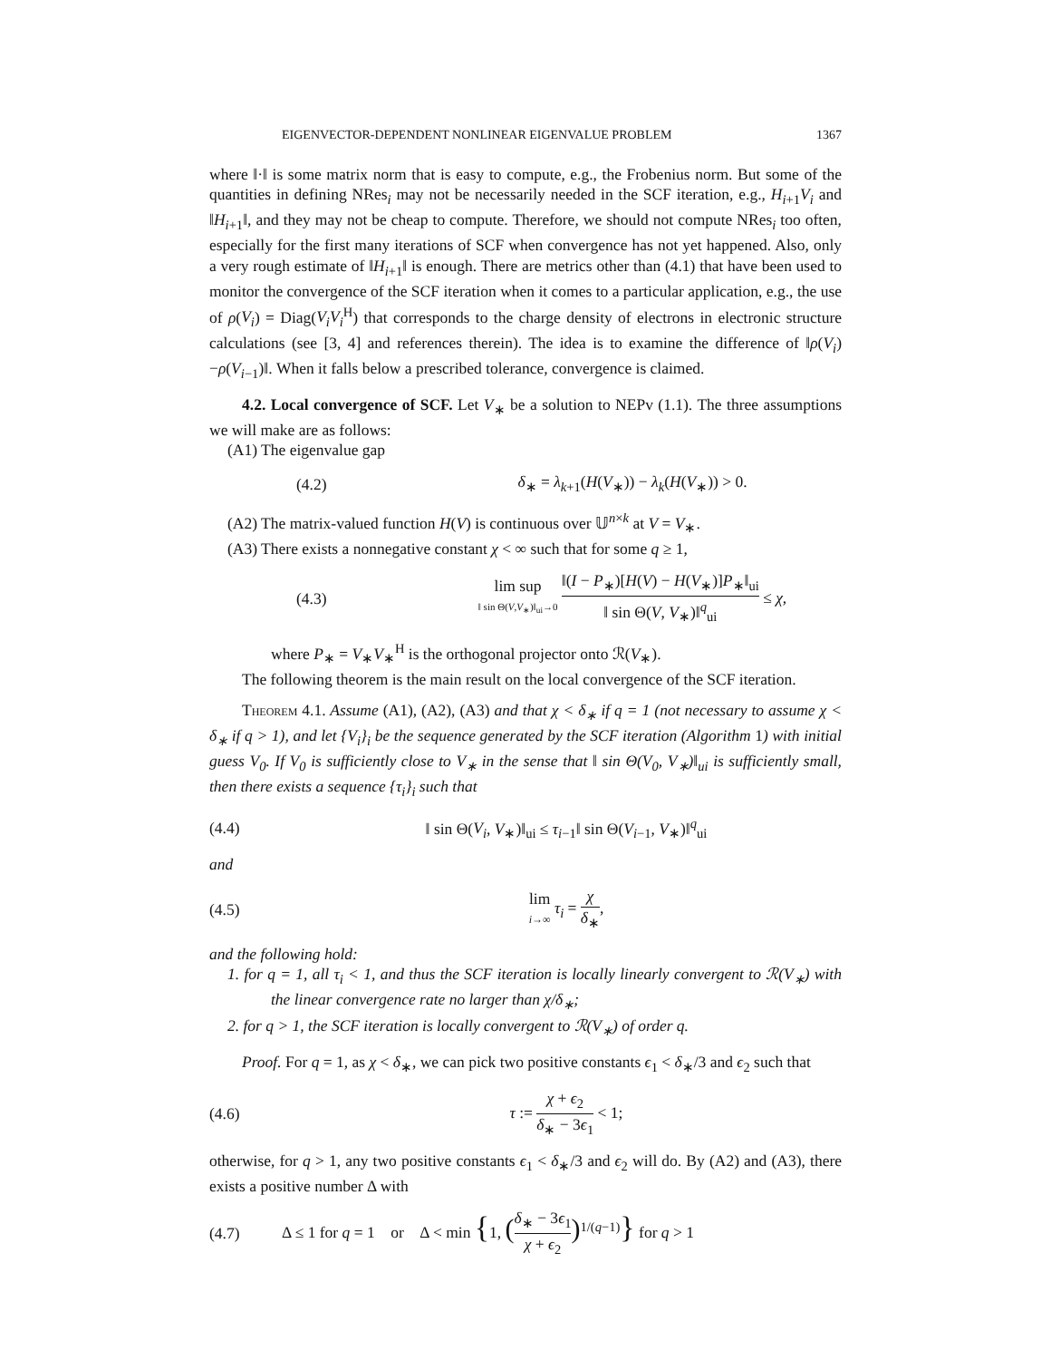EIGENVECTOR-DEPENDENT NONLINEAR EIGENVALUE PROBLEM 1367
where ‖·‖ is some matrix norm that is easy to compute, e.g., the Frobenius norm. But some of the quantities in defining NRes<sub>i</sub> may not be necessarily needed in the SCF iteration, e.g., H<sub>i+1</sub>V<sub>i</sub> and ‖H<sub>i+1</sub>‖, and they may not be cheap to compute. Therefore, we should not compute NRes<sub>i</sub> too often, especially for the first many iterations of SCF when convergence has not yet happened. Also, only a very rough estimate of ‖H<sub>i+1</sub>‖ is enough. There are metrics other than (4.1) that have been used to monitor the convergence of the SCF iteration when it comes to a particular application, e.g., the use of ρ(V<sub>i</sub>) = Diag(V<sub>i</sub>V<sub>i</sub><sup>H</sup>) that corresponds to the charge density of electrons in electronic structure calculations (see [3, 4] and references therein). The idea is to examine the difference of ‖ρ(V<sub>i</sub>)−ρ(V<sub>i−1</sub>)‖. When it falls below a prescribed tolerance, convergence is claimed.
4.2. Local convergence of SCF. Let V<sub>∗</sub> be a solution to NEPv (1.1). The three assumptions we will make are as follows:
(A1) The eigenvalue gap
(4.2) δ<sub>∗</sub> = λ<sub>k+1</sub>(H(V<sub>∗</sub>)) − λ<sub>k</sub>(H(V<sub>∗</sub>)) > 0.
(A2) The matrix-valued function H(V) is continuous over 𝕌<sup>n×k</sup> at V = V<sub>∗</sub>.
(A3) There exists a nonnegative constant χ < ∞ such that for some q ≥ 1,
(4.3) lim sup ‖ sin Θ(V,V<sub>∗</sub>)‖<sub>ui</sub>→0 ‖(I − P<sub>∗</sub>)[H(V) − H(V<sub>∗</sub>)]P<sub>∗</sub>‖<sub>ui</sub> ‖ sin Θ(V, V<sub>∗</sub>)‖<sup>q</sup><sub>ui</sub> ≤ χ,
where P<sub>∗</sub> = V<sub>∗</sub>V<sub>∗</sub><sup>H</sup> is the orthogonal projector onto ℛ(V<sub>∗</sub>).
The following theorem is the main result on the local convergence of the SCF iteration.
Theorem 4.1. Assume (A1), (A2), (A3) and that χ < δ<sub>∗</sub> if q = 1 (not necessary to assume χ < δ<sub>∗</sub> if q > 1), and let {V<sub>i</sub>}<sub>i</sub> be the sequence generated by the SCF iteration (Algorithm 1) with initial guess V<sub>0</sub>. If V<sub>0</sub> is sufficiently close to V<sub>∗</sub> in the sense that ‖ sin Θ(V<sub>0</sub>, V<sub>∗</sub>)‖<sub>ui</sub> is sufficiently small, then there exists a sequence {τ<sub>i</sub>}<sub>i</sub> such that
(4.4) ‖ sin Θ(V<sub>i</sub>, V<sub>∗</sub>)‖<sub>ui</sub> ≤ τ<sub>i−1</sub>‖ sin Θ(V<sub>i−1</sub>, V<sub>∗</sub>)‖<sup>q</sup><sub>ui</sub>
and
(4.5) lim i→∞ τ<sub>i</sub> = χ δ<sub>∗</sub>,
and the following hold:
1. for q = 1, all τ<sub>i</sub> < 1, and thus the SCF iteration is locally linearly convergent to ℛ(V<sub>∗</sub>) with the linear convergence rate no larger than χ/δ<sub>∗</sub>;
2. for q > 1, the SCF iteration is locally convergent to ℛ(V<sub>∗</sub>) of order q.
Proof. For q = 1, as χ < δ<sub>∗</sub>, we can pick two positive constants ϵ<sub>1</sub> < δ<sub>∗</sub>/3 and ϵ<sub>2</sub> such that
(4.6) τ := χ + ϵ<sub>2</sub> δ<sub>∗</sub> − 3ϵ<sub>1</sub> < 1;
otherwise, for q > 1, any two positive constants ϵ<sub>1</sub> < δ<sub>∗</sub>/3 and ϵ<sub>2</sub> will do. By (A2) and (A3), there exists a positive number Δ with
(4.7) Δ ≤ 1 for q = 1 or Δ < min {1, (δ<sub>∗</sub> − 3ϵ<sub>1</sub> χ + ϵ<sub>2</sub>)<sup>1/(q−1)</sup>} for q > 1